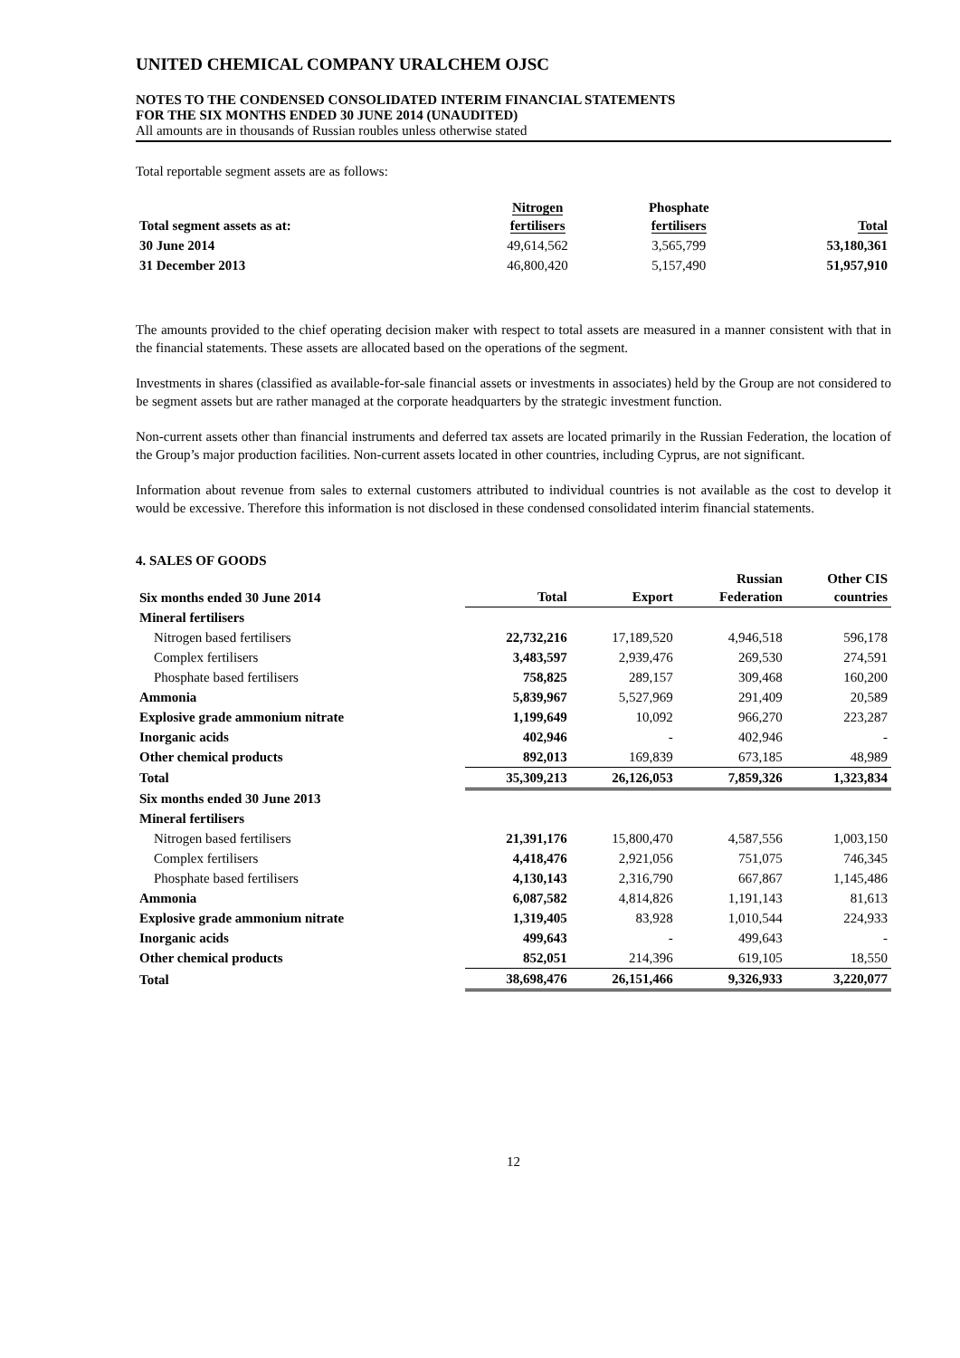UNITED CHEMICAL COMPANY URALCHEM OJSC
NOTES TO THE CONDENSED CONSOLIDATED INTERIM FINANCIAL STATEMENTS
FOR THE SIX MONTHS ENDED 30 JUNE 2014 (UNAUDITED)
All amounts are in thousands of Russian roubles unless otherwise stated
Total reportable segment assets are as follows:
| Total segment assets as at: | Nitrogen fertilisers | Phosphate fertilisers | Total |
| --- | --- | --- | --- |
| 30 June 2014 | 49,614,562 | 3,565,799 | 53,180,361 |
| 31 December 2013 | 46,800,420 | 5,157,490 | 51,957,910 |
The amounts provided to the chief operating decision maker with respect to total assets are measured in a manner consistent with that in the financial statements. These assets are allocated based on the operations of the segment.
Investments in shares (classified as available-for-sale financial assets or investments in associates) held by the Group are not considered to be segment assets but are rather managed at the corporate headquarters by the strategic investment function.
Non-current assets other than financial instruments and deferred tax assets are located primarily in the Russian Federation, the location of the Group’s major production facilities. Non-current assets located in other countries, including Cyprus, are not significant.
Information about revenue from sales to external customers attributed to individual countries is not available as the cost to develop it would be excessive. Therefore this information is not disclosed in these condensed consolidated interim financial statements.
4. SALES OF GOODS
| Six months ended 30 June 2014 | Total | Export | Russian Federation | Other CIS countries |
| --- | --- | --- | --- | --- |
| Mineral fertilisers | | | | |
| Nitrogen based fertilisers | 22,732,216 | 17,189,520 | 4,946,518 | 596,178 |
| Complex fertilisers | 3,483,597 | 2,939,476 | 269,530 | 274,591 |
| Phosphate based fertilisers | 758,825 | 289,157 | 309,468 | 160,200 |
| Ammonia | 5,839,967 | 5,527,969 | 291,409 | 20,589 |
| Explosive grade ammonium nitrate | 1,199,649 | 10,092 | 966,270 | 223,287 |
| Inorganic acids | 402,946 | - | 402,946 | - |
| Other chemical products | 892,013 | 169,839 | 673,185 | 48,989 |
| Total | 35,309,213 | 26,126,053 | 7,859,326 | 1,323,834 |
| Six months ended 30 June 2013 | | | | |
| Mineral fertilisers | | | | |
| Nitrogen based fertilisers | 21,391,176 | 15,800,470 | 4,587,556 | 1,003,150 |
| Complex fertilisers | 4,418,476 | 2,921,056 | 751,075 | 746,345 |
| Phosphate based fertilisers | 4,130,143 | 2,316,790 | 667,867 | 1,145,486 |
| Ammonia | 6,087,582 | 4,814,826 | 1,191,143 | 81,613 |
| Explosive grade ammonium nitrate | 1,319,405 | 83,928 | 1,010,544 | 224,933 |
| Inorganic acids | 499,643 | - | 499,643 | - |
| Other chemical products | 852,051 | 214,396 | 619,105 | 18,550 |
| Total | 38,698,476 | 26,151,466 | 9,326,933 | 3,220,077 |
12